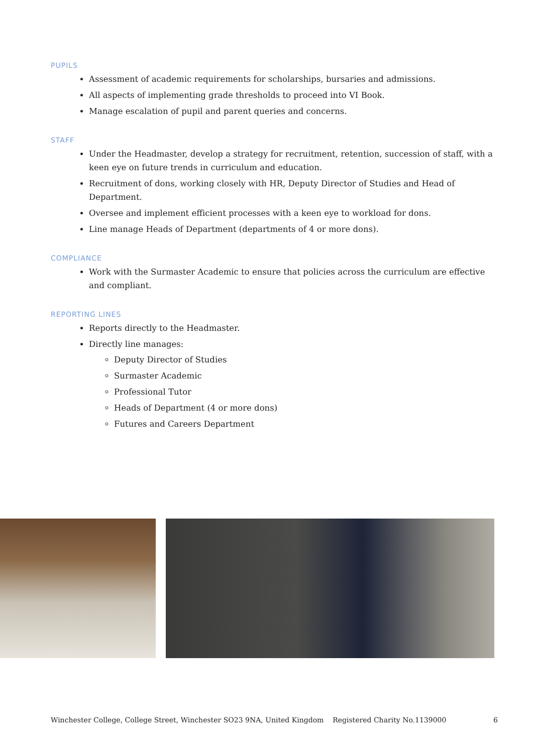PUPILS
Assessment of academic requirements for scholarships, bursaries and admissions.
All aspects of implementing grade thresholds to proceed into VI Book.
Manage escalation of pupil and parent queries and concerns.
STAFF
Under the Headmaster, develop a strategy for recruitment, retention, succession of staff, with a keen eye on future trends in curriculum and education.
Recruitment of dons, working closely with HR, Deputy Director of Studies and Head of Department.
Oversee and implement efficient processes with a keen eye to workload for dons.
Line manage Heads of Department (departments of 4 or more dons).
COMPLIANCE
Work with the Surmaster Academic to ensure that policies across the curriculum are effective and compliant.
REPORTING LINES
Reports directly to the Headmaster.
Directly line manages:
Deputy Director of Studies
Surmaster Academic
Professional Tutor
Heads of Department (4 or more dons)
Futures and Careers Department
Winchester College, College Street, Winchester SO23 9NA, United Kingdom Registered Charity No.1139000 6